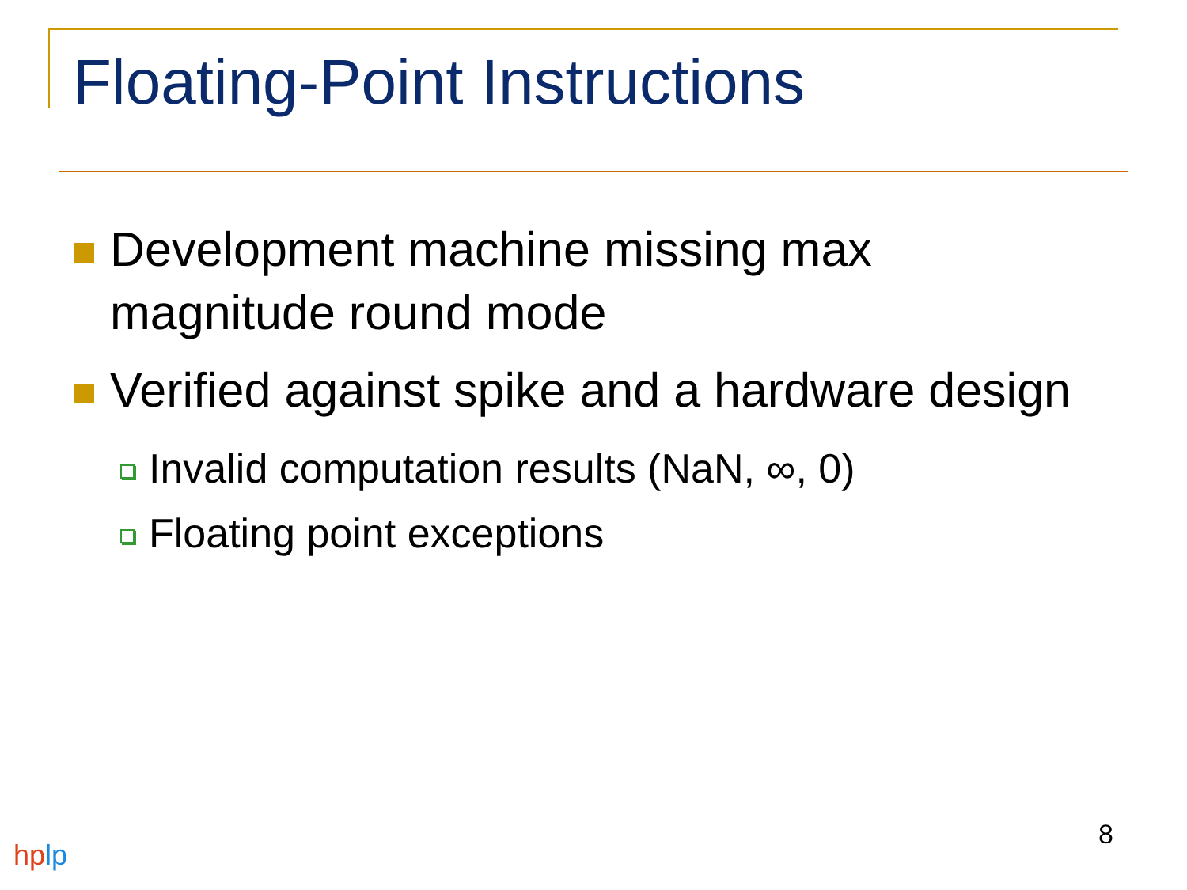Floating-Point Instructions
Development machine missing max magnitude round mode
Verified against spike and a hardware design
Invalid computation results (NaN, ∞, 0)
Floating point exceptions
8
hp lp